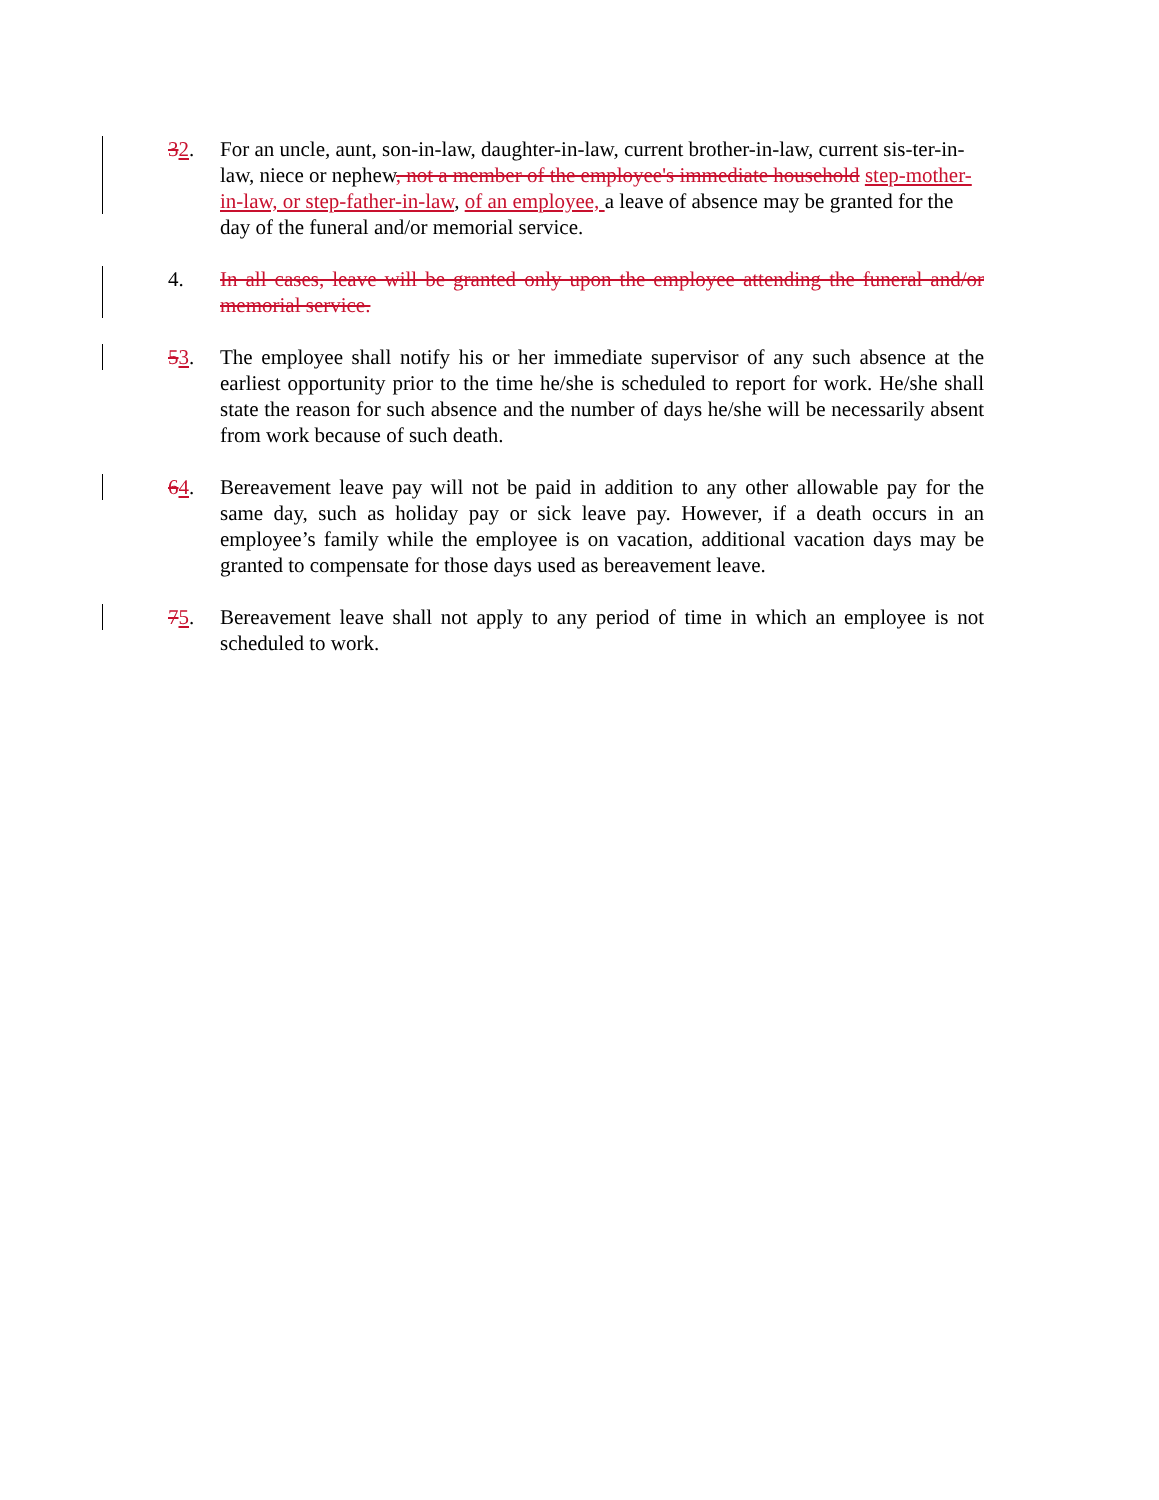32. For an uncle, aunt, son-in-law, daughter-in-law, current brother-in-law, current sis-ter-in-law, niece or nephew, not a member of the employee's immediate household step-mother-in-law, or step-father-in-law, of an employee, a leave of absence may be granted for the day of the funeral and/or memorial service.
4. In all cases, leave will be granted only upon the employee attending the funeral and/or memorial service.
53. The employee shall notify his or her immediate supervisor of any such absence at the earliest opportunity prior to the time he/she is scheduled to report for work. He/she shall state the reason for such absence and the number of days he/she will be necessarily absent from work because of such death.
64. Bereavement leave pay will not be paid in addition to any other allowable pay for the same day, such as holiday pay or sick leave pay. However, if a death occurs in an employee’s family while the employee is on vacation, additional vacation days may be granted to compensate for those days used as bereavement leave.
75. Bereavement leave shall not apply to any period of time in which an employee is not scheduled to work.